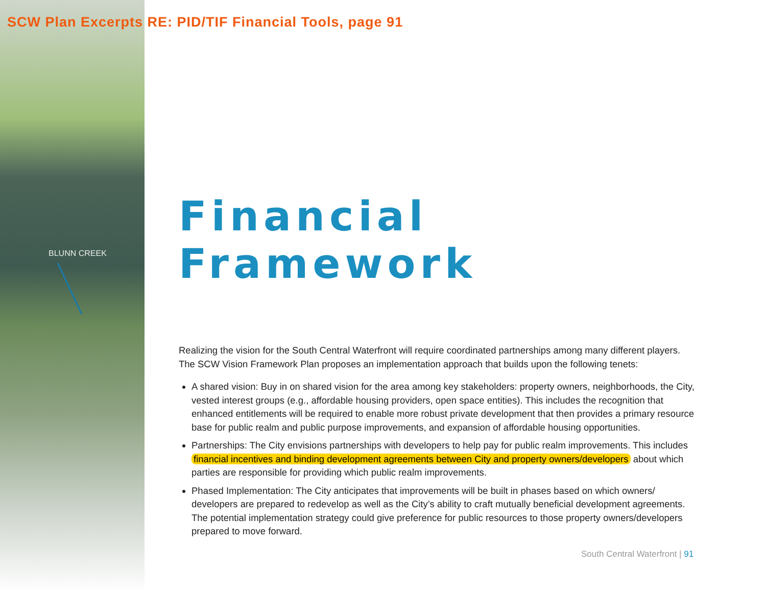BLUNN CREEK
SCW Plan Excerpts RE: PID/TIF Financial Tools, page 91
Financial Framework
Realizing the vision for the South Central Waterfront will require coordinated partnerships among many different players. The SCW Vision Framework Plan proposes an implementation approach that builds upon the following tenets:
A shared vision: Buy in on shared vision for the area among key stakeholders: property owners, neighborhoods, the City, vested interest groups (e.g., affordable housing providers, open space entities). This includes the recognition that enhanced entitlements will be required to enable more robust private development that then provides a primary resource base for public realm and public purpose improvements, and expansion of affordable housing opportunities.
Partnerships: The City envisions partnerships with developers to help pay for public realm improvements. This includes financial incentives and binding development agreements between City and property owners/developers about which parties are responsible for providing which public realm improvements.
Phased Implementation: The City anticipates that improvements will be built in phases based on which owners/ developers are prepared to redevelop as well as the City’s ability to craft mutually beneficial development agreements. The potential implementation strategy could give preference for public resources to those property owners/developers prepared to move forward.
South Central Waterfront | 91